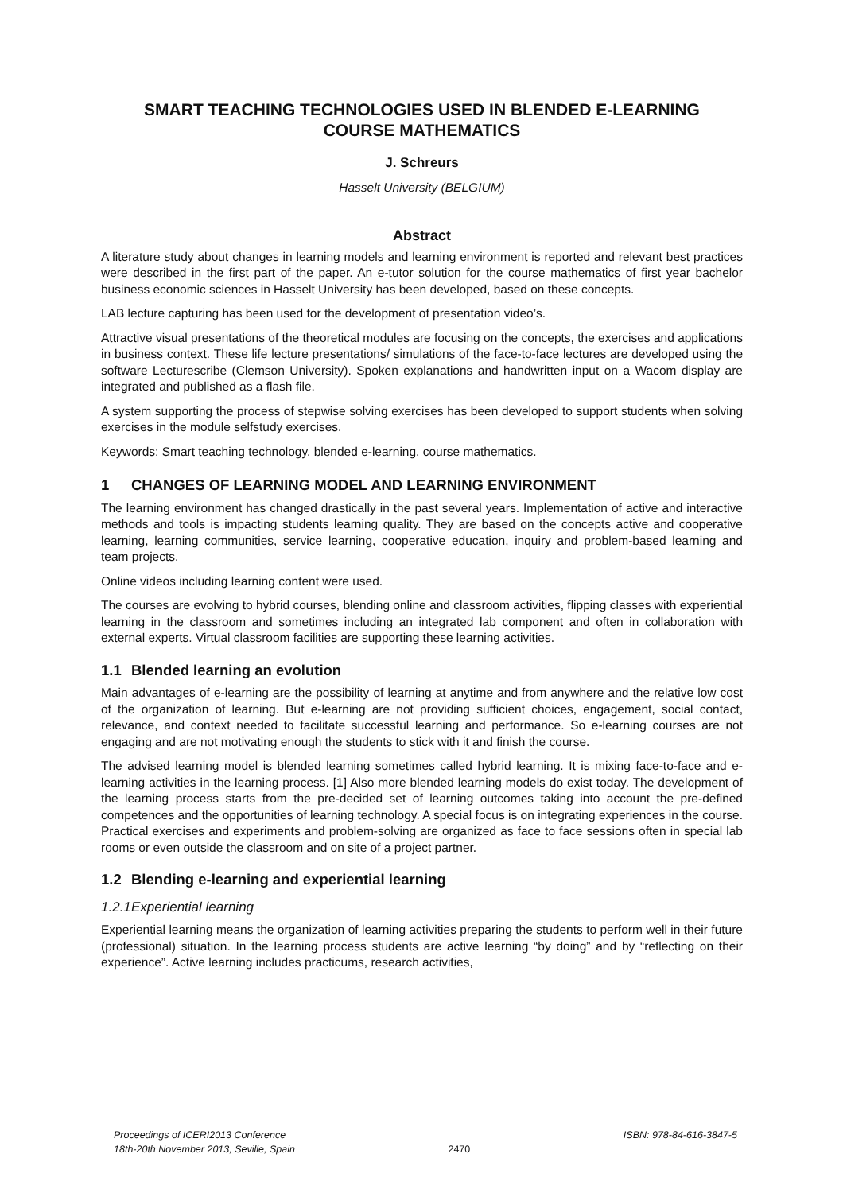SMART TEACHING TECHNOLOGIES USED IN BLENDED E-LEARNING COURSE MATHEMATICS
J. Schreurs
Hasselt University (BELGIUM)
Abstract
A literature study about changes in learning models and learning environment is reported and relevant best practices were described in the first part of the paper. An e-tutor solution for the course mathematics of first year bachelor business economic sciences in Hasselt University has been developed, based on these concepts.
LAB lecture capturing has been used for the development of presentation video’s.
Attractive visual presentations of the theoretical modules are focusing on the concepts, the exercises and applications in business context. These life lecture presentations/ simulations of the face-to-face lectures are developed using the software Lecturescribe (Clemson University). Spoken explanations and handwritten input on a Wacom display are integrated and published as a flash file.
A system supporting the process of stepwise solving exercises has been developed to support students when solving exercises in the module selfstudy exercises.
Keywords: Smart teaching technology, blended e-learning, course mathematics.
1 CHANGES OF LEARNING MODEL AND LEARNING ENVIRONMENT
The learning environment has changed drastically in the past several years. Implementation of active and interactive methods and tools is impacting students learning quality. They are based on the concepts active and cooperative learning, learning communities, service learning, cooperative education, inquiry and problem-based learning and team projects.
Online videos including learning content were used.
The courses are evolving to hybrid courses, blending online and classroom activities, flipping classes with experiential learning in the classroom and sometimes including an integrated lab component and often in collaboration with external experts. Virtual classroom facilities are supporting these learning activities.
1.1 Blended learning an evolution
Main advantages of e-learning are the possibility of learning at anytime and from anywhere and the relative low cost of the organization of learning. But e-learning are not providing sufficient choices, engagement, social contact, relevance, and context needed to facilitate successful learning and performance. So e-learning courses are not engaging and are not motivating enough the students to stick with it and finish the course.
The advised learning model is blended learning sometimes called hybrid learning. It is mixing face-to-face and e-learning activities in the learning process. [1] Also more blended learning models do exist today. The development of the learning process starts from the pre-decided set of learning outcomes taking into account the pre-defined competences and the opportunities of learning technology. A special focus is on integrating experiences in the course. Practical exercises and experiments and problem-solving are organized as face to face sessions often in special lab rooms or even outside the classroom and on site of a project partner.
1.2 Blending e-learning and experiential learning
1.2.1 Experiential learning
Experiential learning means the organization of learning activities preparing the students to perform well in their future (professional) situation. In the learning process students are active learning “by doing” and by “reflecting on their experience”. Active learning includes practicums, research activities,
Proceedings of ICERI2013 Conference
18th-20th November 2013, Seville, Spain
2470 ISBN: 978-84-616-3847-5